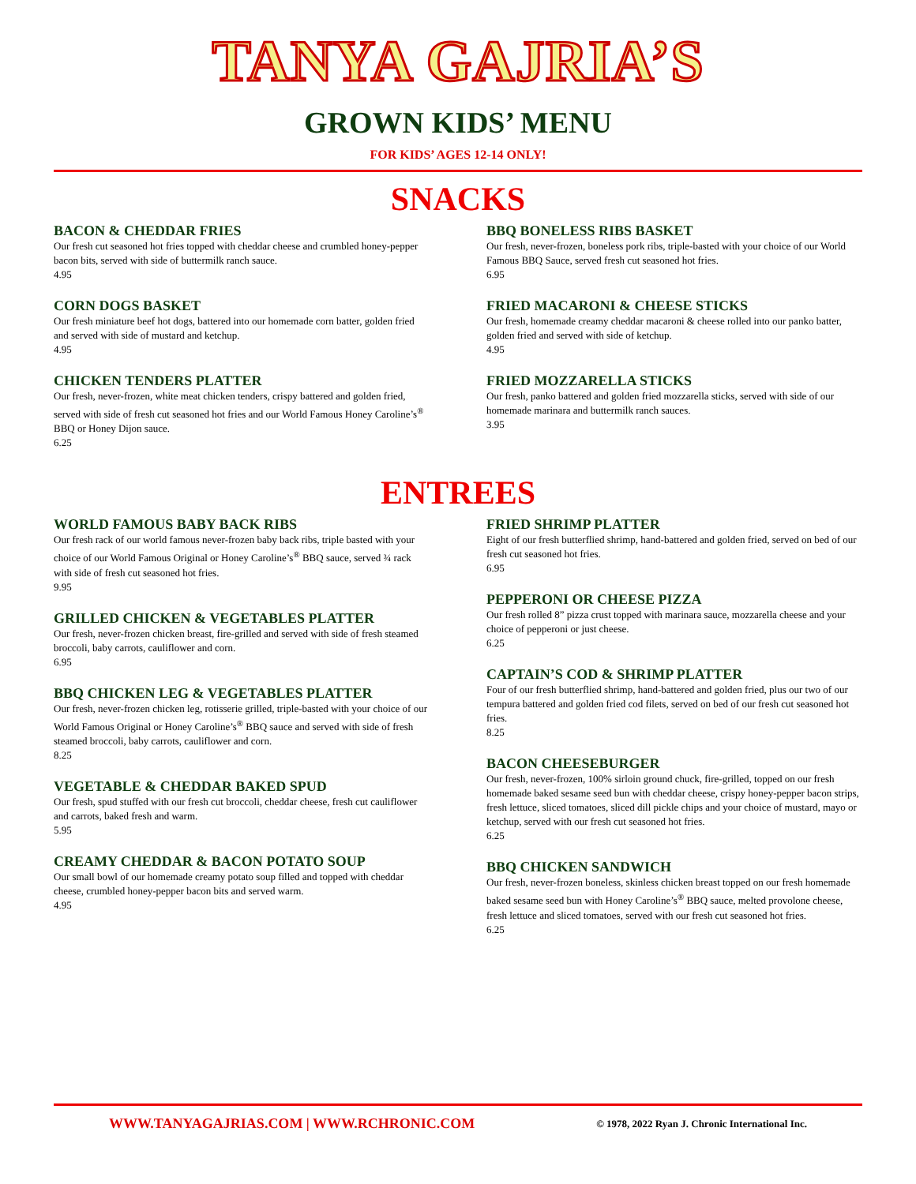TANYA GAJRIA’S
GROWN KIDS’ MENU
FOR KIDS’ AGES 12-14 ONLY!
SNACKS
BACON & CHEDDAR FRIES
Our fresh cut seasoned hot fries topped with cheddar cheese and crumbled honey-pepper bacon bits, served with side of buttermilk ranch sauce.
4.95
CORN DOGS BASKET
Our fresh miniature beef hot dogs, battered into our homemade corn batter, golden fried and served with side of mustard and ketchup.
4.95
CHICKEN TENDERS PLATTER
Our fresh, never-frozen, white meat chicken tenders, crispy battered and golden fried, served with side of fresh cut seasoned hot fries and our World Famous Honey Caroline’s<sup>®</sup> BBQ or Honey Dijon sauce.
6.25
BBQ BONELESS RIBS BASKET
Our fresh, never-frozen, boneless pork ribs, triple-basted with your choice of our World Famous BBQ Sauce, served fresh cut seasoned hot fries.
6.95
FRIED MACARONI & CHEESE STICKS
Our fresh, homemade creamy cheddar macaroni & cheese rolled into our panko batter, golden fried and served with side of ketchup.
4.95
FRIED MOZZARELLA STICKS
Our fresh, panko battered and golden fried mozzarella sticks, served with side of our homemade marinara and buttermilk ranch sauces.
3.95
ENTREES
WORLD FAMOUS BABY BACK RIBS
Our fresh rack of our world famous never-frozen baby back ribs, triple basted with your choice of our World Famous Original or Honey Caroline’s<sup>®</sup> BBQ sauce, served ¾ rack with side of fresh cut seasoned hot fries.
9.95
GRILLED CHICKEN & VEGETABLES PLATTER
Our fresh, never-frozen chicken breast, fire-grilled and served with side of fresh steamed broccoli, baby carrots, cauliflower and corn.
6.95
BBQ CHICKEN LEG & VEGETABLES PLATTER
Our fresh, never-frozen chicken leg, rotisserie grilled, triple-basted with your choice of our World Famous Original or Honey Caroline’s<sup>®</sup> BBQ sauce and served with side of fresh steamed broccoli, baby carrots, cauliflower and corn.
8.25
VEGETABLE & CHEDDAR BAKED SPUD
Our fresh, spud stuffed with our fresh cut broccoli, cheddar cheese, fresh cut cauliflower and carrots, baked fresh and warm.
5.95
CREAMY CHEDDAR & BACON POTATO SOUP
Our small bowl of our homemade creamy potato soup filled and topped with cheddar cheese, crumbled honey-pepper bacon bits and served warm.
4.95
FRIED SHRIMP PLATTER
Eight of our fresh butterflied shrimp, hand-battered and golden fried, served on bed of our fresh cut seasoned hot fries.
6.95
PEPPERONI OR CHEESE PIZZA
Our fresh rolled 8” pizza crust topped with marinara sauce, mozzarella cheese and your choice of pepperoni or just cheese.
6.25
CAPTAIN’S COD & SHRIMP PLATTER
Four of our fresh butterflied shrimp, hand-battered and golden fried, plus our two of our tempura battered and golden fried cod filets, served on bed of our fresh cut seasoned hot fries.
8.25
BACON CHEESEBURGER
Our fresh, never-frozen, 100% sirloin ground chuck, fire-grilled, topped on our fresh homemade baked sesame seed bun with cheddar cheese, crispy honey-pepper bacon strips, fresh lettuce, sliced tomatoes, sliced dill pickle chips and your choice of mustard, mayo or ketchup, served with our fresh cut seasoned hot fries.
6.25
BBQ CHICKEN SANDWICH
Our fresh, never-frozen boneless, skinless chicken breast topped on our fresh homemade baked sesame seed bun with Honey Caroline’s<sup>®</sup> BBQ sauce, melted provolone cheese, fresh lettuce and sliced tomatoes, served with our fresh cut seasoned hot fries.
6.25
WWW.TANYAGAJRIAS.COM | WWW.RCHRONIC.COM © 1978, 2022 Ryan J. Chronic International Inc.